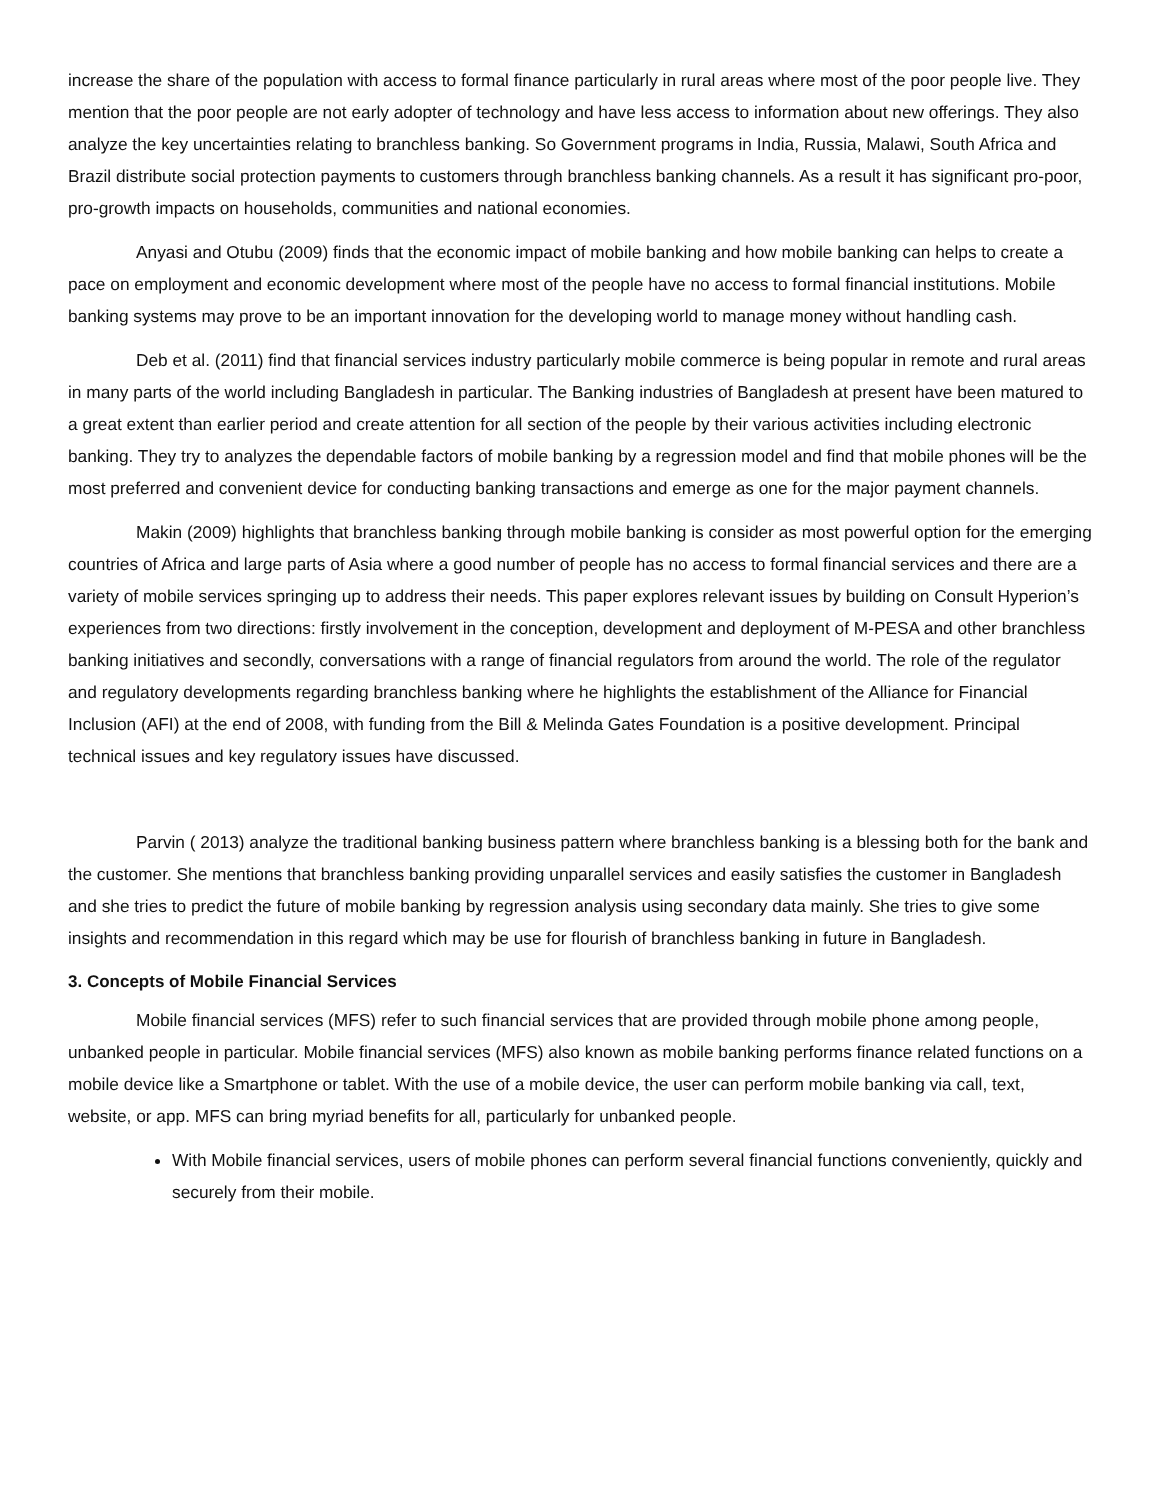increase the share of the population with access to formal finance particularly in rural areas where most of the poor people live. They mention that the poor people are not early adopter of technology and have less access to information about new offerings. They also analyze the key uncertainties relating to branchless banking. So Government programs in India, Russia, Malawi, South Africa and Brazil distribute social protection payments to customers through branchless banking channels. As a result it has significant pro-poor, pro-growth impacts on households, communities and national economies.
Anyasi and Otubu (2009) finds that the economic impact of mobile banking and how mobile banking can helps to create a pace on employment and economic development where most of the people have no access to formal financial institutions. Mobile banking systems may prove to be an important innovation for the developing world to manage money without handling cash.
Deb et al. (2011) find that financial services industry particularly mobile commerce is being popular in remote and rural areas in many parts of the world including Bangladesh in particular. The Banking industries of Bangladesh at present have been matured to a great extent than earlier period and create attention for all section of the people by their various activities including electronic banking. They try to analyzes the dependable factors of mobile banking by a regression model and find that mobile phones will be the most preferred and convenient device for conducting banking transactions and emerge as one for the major payment channels.
Makin (2009) highlights that branchless banking through mobile banking is consider as most powerful option for the emerging countries of Africa and large parts of Asia where a good number of people has no access to formal financial services and there are a variety of mobile services springing up to address their needs. This paper explores relevant issues by building on Consult Hyperion’s experiences from two directions: firstly involvement in the conception, development and deployment of M-PESA and other branchless banking initiatives and secondly, conversations with a range of financial regulators from around the world. The role of the regulator and regulatory developments regarding branchless banking where he highlights the establishment of the Alliance for Financial Inclusion (AFI) at the end of 2008, with funding from the Bill & Melinda Gates Foundation is a positive development. Principal technical issues and key regulatory issues have discussed.
Parvin ( 2013) analyze the traditional banking business pattern where branchless banking is a blessing both for the bank and the customer. She mentions that branchless banking providing unparallel services and easily satisfies the customer in Bangladesh and she tries to predict the future of mobile banking by regression analysis using secondary data mainly. She tries to give some insights and recommendation in this regard which may be use for flourish of branchless banking in future in Bangladesh.
3. Concepts of Mobile Financial Services
Mobile financial services (MFS) refer to such financial services that are provided through mobile phone among people, unbanked people in particular. Mobile financial services (MFS) also known as mobile banking performs finance related functions on a mobile device like a Smartphone or tablet. With the use of a mobile device, the user can perform mobile banking via call, text, website, or app. MFS can bring myriad benefits for all, particularly for unbanked people.
With Mobile financial services, users of mobile phones can perform several financial functions conveniently, quickly and securely from their mobile.